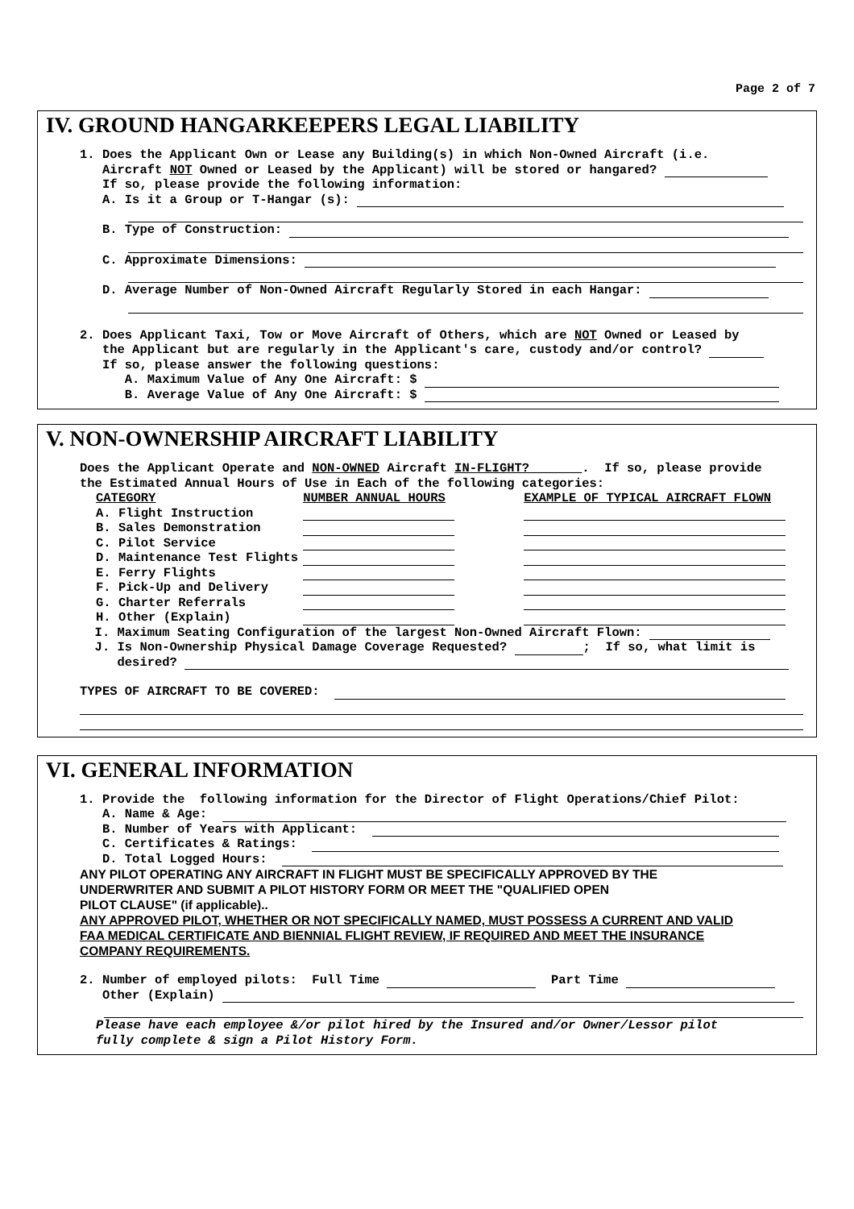Page 2 of 7
IV. GROUND HANGARKEEPERS LEGAL LIABILITY
1. Does the Applicant Own or Lease any Building(s) in which Non-Owned Aircraft (i.e.
Aircraft NOT Owned or Leased by the Applicant) will be stored or hangared?
If so, please provide the following information:
A. Is it a Group or T-Hangar (s):
B. Type of Construction:
C. Approximate Dimensions:
D. Average Number of Non-Owned Aircraft Regularly Stored in each Hangar:
2. Does Applicant Taxi, Tow or Move Aircraft of Others, which are NOT Owned or Leased by
the Applicant but are regularly in the Applicant's care, custody and/or control?
If so, please answer the following questions:
A. Maximum Value of Any One Aircraft: $
B. Average Value of Any One Aircraft: $
V. NON-OWNERSHIP AIRCRAFT LIABILITY
Does the Applicant Operate and NON-OWNED Aircraft IN-FLIGHT?_______. If so, please provide
the Estimated Annual Hours of Use in Each of the following categories:
| CATEGORY | NUMBER ANNUAL HOURS | EXAMPLE OF TYPICAL AIRCRAFT FLOWN |
| A. Flight Instruction | | |
| B. Sales Demonstration | | |
| C. Pilot Service | | |
| D. Maintenance Test Flights | | |
| E. Ferry Flights | | |
| F. Pick-Up and Delivery | | |
| G. Charter Referrals | | |
| H. Other (Explain) | | |
I. Maximum Seating Configuration of the largest Non-Owned Aircraft Flown:
J. Is Non-Ownership Physical Damage Coverage Requested? ; If so, what limit is
desired?
TYPES OF AIRCRAFT TO BE COVERED:
VI. GENERAL INFORMATION
1. Provide the following information for the Director of Flight Operations/Chief Pilot:
A. Name & Age:
B. Number of Years with Applicant:
C. Certificates & Ratings:
D. Total Logged Hours:
ANY PILOT OPERATING ANY AIRCRAFT IN FLIGHT MUST BE SPECIFICALLY APPROVED BY THE
UNDERWRITER AND SUBMIT A PILOT HISTORY FORM OR MEET THE "QUALIFIED OPEN
PILOT CLAUSE" (if applicable)..
ANY APPROVED PILOT, WHETHER OR NOT SPECIFICALLY NAMED, MUST POSSESS A CURRENT AND VALID
FAA MEDICAL CERTIFICATE AND BIENNIAL FLIGHT REVIEW, IF REQUIRED AND MEET THE INSURANCE
COMPANY REQUIREMENTS.
2. Number of employed pilots: Full Time Part Time
Other (Explain)
Please have each employee &/or pilot hired by the Insured and/or Owner/Lessor pilot fully complete & sign a Pilot History Form.